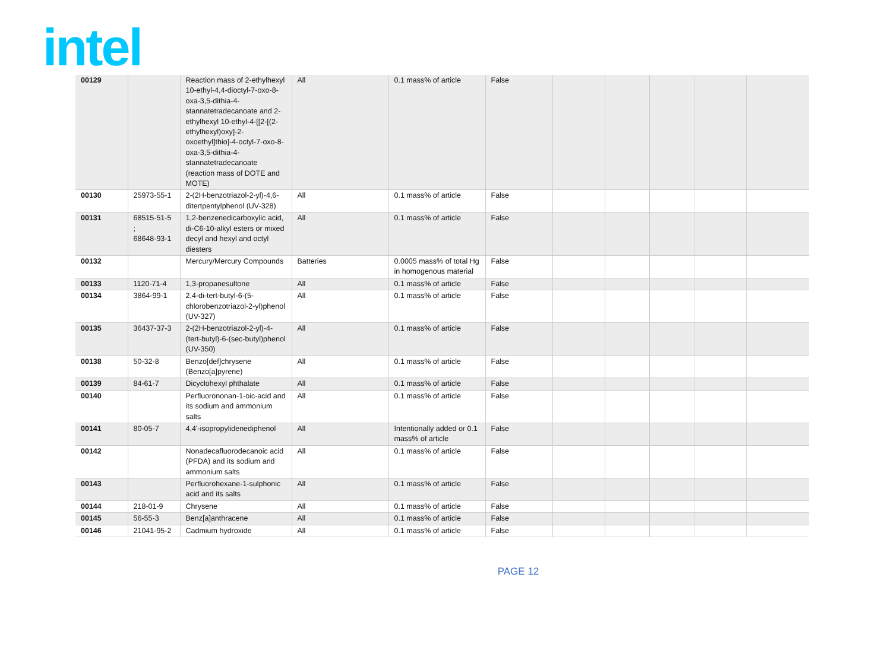intel
| 00129 | | Reaction mass of 2-ethylhexyl 10-ethyl-4,4-dioctyl-7-oxo-8-oxa-3,5-dithia-4-stannatetradecanoate and 2-ethylhexyl 10-ethyl-4-[[2-[(2-ethylhexyl)oxy]-2-oxoethyl]thio]-4-octyl-7-oxo-8-oxa-3,5-dithia-4-stannatetradecanoate (reaction mass of DOTE and MOTE) | All | 0.1 mass% of article | False | | | | | |
| 00130 | 25973-55-1 | 2-(2H-benzotriazol-2-yl)-4,6-ditertpentylphenol (UV-328) | All | 0.1 mass% of article | False | | | | | |
| 00131 | 68515-51-5 ; 68648-93-1 | 1,2-benzenedicarboxylic acid, di-C6-10-alkyl esters or mixed decyl and hexyl and octyl diesters | All | 0.1 mass% of article | False | | | | | |
| 00132 | | Mercury/Mercury Compounds | Batteries | 0.0005 mass% of total Hg in homogenous material | False | | | | | |
| 00133 | 1120-71-4 | 1,3-propanesultone | All | 0.1 mass% of article | False | | | | | |
| 00134 | 3864-99-1 | 2,4-di-tert-butyl-6-(5-chlorobenzotriazol-2-yl)phenol (UV-327) | All | 0.1 mass% of article | False | | | | | |
| 00135 | 36437-37-3 | 2-(2H-benzotriazol-2-yl)-4-(tert-butyl)-6-(sec-butyl)phenol (UV-350) | All | 0.1 mass% of article | False | | | | | |
| 00138 | 50-32-8 | Benzo[def]chrysene (Benzo[a]pyrene) | All | 0.1 mass% of article | False | | | | | |
| 00139 | 84-61-7 | Dicyclohexyl phthalate | All | 0.1 mass% of article | False | | | | | |
| 00140 | | Perfluorononan-1-oic-acid and its sodium and ammonium salts | All | 0.1 mass% of article | False | | | | | |
| 00141 | 80-05-7 | 4,4'-isopropylidenediphenol | All | Intentionally added or 0.1 mass% of article | False | | | | | |
| 00142 | | Nonadecafluorodecanoic acid (PFDA) and its sodium and ammonium salts | All | 0.1 mass% of article | False | | | | | |
| 00143 | | Perfluorohexane-1-sulphonic acid and its salts | All | 0.1 mass% of article | False | | | | | |
| 00144 | 218-01-9 | Chrysene | All | 0.1 mass% of article | False | | | | | |
| 00145 | 56-55-3 | Benz[a]anthracene | All | 0.1 mass% of article | False | | | | | |
| 00146 | 21041-95-2 | Cadmium hydroxide | All | 0.1 mass% of article | False | | | | | |
PAGE 12